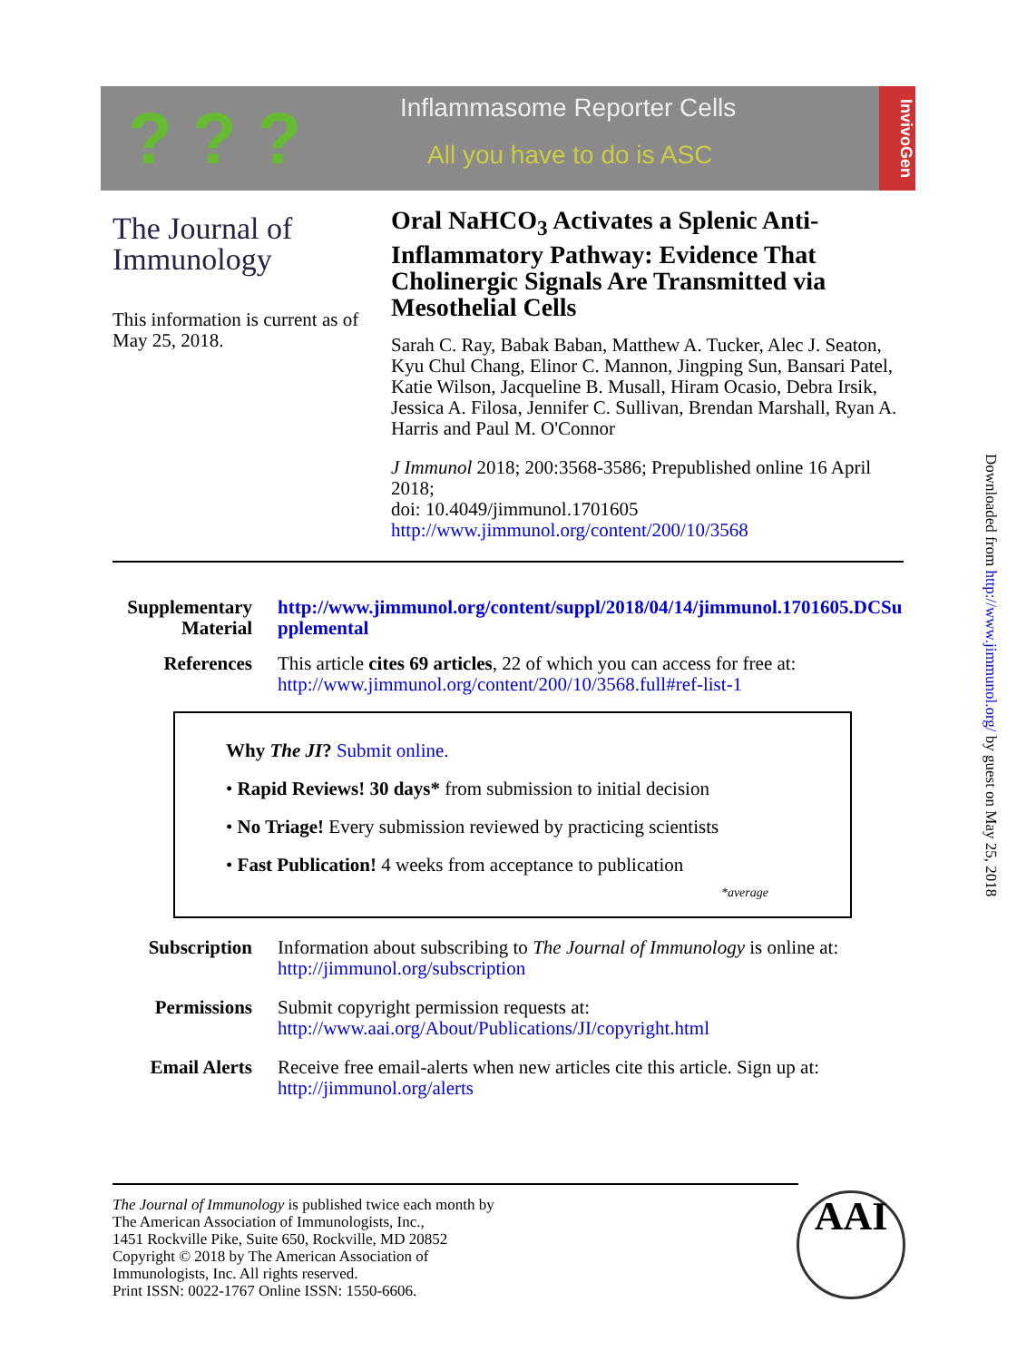? ? ?
Inflammasome Reporter Cells
All you have to do is ASC
InvivoGen
The Journal of
Immunology
This information is current as of May 25, 2018.
Oral NaHCO<sub>3</sub> Activates a Splenic Anti-Inflammatory Pathway: Evidence That Cholinergic Signals Are Transmitted via Mesothelial Cells
Sarah C. Ray, Babak Baban, Matthew A. Tucker, Alec J. Seaton, Kyu Chul Chang, Elinor C. Mannon, Jingping Sun, Bansari Patel, Katie Wilson, Jacqueline B. Musall, Hiram Ocasio, Debra Irsik, Jessica A. Filosa, Jennifer C. Sullivan, Brendan Marshall, Ryan A. Harris and Paul M. O'Connor
J Immunol 2018; 200:3568-3586; Prepublished online 16 April 2018;
doi: 10.4049/jimmunol.1701605
http://www.jimmunol.org/content/200/10/3568
Supplementary Material
http://www.jimmunol.org/content/suppl/2018/04/14/jimmunol.1701605.DCSupplemental
References This article cites 69 articles, 22 of which you can access for free at:
http://www.jimmunol.org/content/200/10/3568.full#ref-list-1
Why The JI? Submit online.
• Rapid Reviews! 30 days* from submission to initial decision
• No Triage! Every submission reviewed by practicing scientists
• Fast Publication! 4 weeks from acceptance to publication
*average
Subscription Information about subscribing to The Journal of Immunology is online at:
http://jimmunol.org/subscription
Permissions Submit copyright permission requests at:
http://www.aai.org/About/Publications/JI/copyright.html
Email Alerts Receive free email-alerts when new articles cite this article. Sign up at:
http://jimmunol.org/alerts
The Journal of Immunology is published twice each month by
The American Association of Immunologists, Inc.,
1451 Rockville Pike, Suite 650, Rockville, MD 20852
Copyright © 2018 by The American Association of
Immunologists, Inc. All rights reserved.
Print ISSN: 0022-1767 Online ISSN: 1550-6606.
AAI
Downloaded from http://www.jimmunol.org/ by guest on May 25, 2018